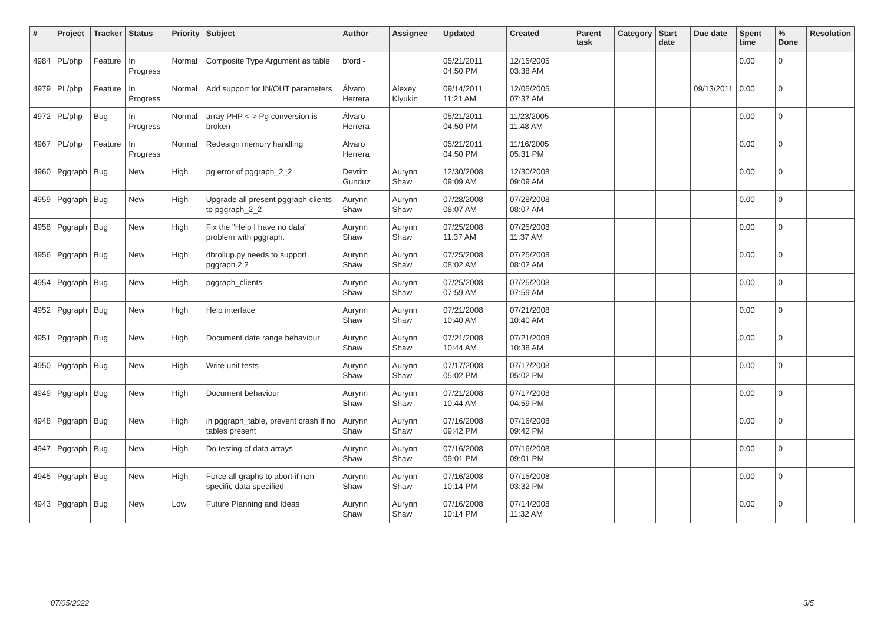| # | Project | Tracker | Status | Priority | Subject | Author | Assignee | Updated | Created | Parent task | Category | Start date | Due date | Spent time | % Done | Resolution |
| --- | --- | --- | --- | --- | --- | --- | --- | --- | --- | --- | --- | --- | --- | --- | --- | --- |
| 4984 | PL/php | Feature | In Progress | Normal | Composite Type Argument as table | bford - | | 05/21/2011 04:50 PM | 12/15/2005 03:38 AM | | | | | 0.00 | 0 | |
| 4979 | PL/php | Feature | In Progress | Normal | Add support for IN/OUT parameters | Álvaro Herrera | Alexey Klyukin | 09/14/2011 11:21 AM | 12/05/2005 07:37 AM | | | | 09/13/2011 | 0.00 | 0 | |
| 4972 | PL/php | Bug | In Progress | Normal | array PHP <-> Pg conversion is broken | Álvaro Herrera | | 05/21/2011 04:50 PM | 11/23/2005 11:48 AM | | | | | 0.00 | 0 | |
| 4967 | PL/php | Feature | In Progress | Normal | Redesign memory handling | Álvaro Herrera | | 05/21/2011 04:50 PM | 11/16/2005 05:31 PM | | | | | 0.00 | 0 | |
| 4960 | Pggraph | Bug | New | High | pg error of pggraph_2_2 | Devrim Gunduz | Aurynn Shaw | 12/30/2008 09:09 AM | 12/30/2008 09:09 AM | | | | | 0.00 | 0 | |
| 4959 | Pggraph | Bug | New | High | Upgrade all present pggraph clients to pggraph_2_2 | Aurynn Shaw | Aurynn Shaw | 07/28/2008 08:07 AM | 07/28/2008 08:07 AM | | | | | 0.00 | 0 | |
| 4958 | Pggraph | Bug | New | High | Fix the "Help I have no data" problem with pggraph. | Aurynn Shaw | Aurynn Shaw | 07/25/2008 11:37 AM | 07/25/2008 11:37 AM | | | | | 0.00 | 0 | |
| 4956 | Pggraph | Bug | New | High | dbrollup.py needs to support pggraph 2.2 | Aurynn Shaw | Aurynn Shaw | 07/25/2008 08:02 AM | 07/25/2008 08:02 AM | | | | | 0.00 | 0 | |
| 4954 | Pggraph | Bug | New | High | pggraph_clients | Aurynn Shaw | Aurynn Shaw | 07/25/2008 07:59 AM | 07/25/2008 07:59 AM | | | | | 0.00 | 0 | |
| 4952 | Pggraph | Bug | New | High | Help interface | Aurynn Shaw | Aurynn Shaw | 07/21/2008 10:40 AM | 07/21/2008 10:40 AM | | | | | 0.00 | 0 | |
| 4951 | Pggraph | Bug | New | High | Document date range behaviour | Aurynn Shaw | Aurynn Shaw | 07/21/2008 10:44 AM | 07/21/2008 10:38 AM | | | | | 0.00 | 0 | |
| 4950 | Pggraph | Bug | New | High | Write unit tests | Aurynn Shaw | Aurynn Shaw | 07/17/2008 05:02 PM | 07/17/2008 05:02 PM | | | | | 0.00 | 0 | |
| 4949 | Pggraph | Bug | New | High | Document behaviour | Aurynn Shaw | Aurynn Shaw | 07/21/2008 10:44 AM | 07/17/2008 04:59 PM | | | | | 0.00 | 0 | |
| 4948 | Pggraph | Bug | New | High | in pggraph_table, prevent crash if no tables present | Aurynn Shaw | Aurynn Shaw | 07/16/2008 09:42 PM | 07/16/2008 09:42 PM | | | | | 0.00 | 0 | |
| 4947 | Pggraph | Bug | New | High | Do testing of data arrays | Aurynn Shaw | Aurynn Shaw | 07/16/2008 09:01 PM | 07/16/2008 09:01 PM | | | | | 0.00 | 0 | |
| 4945 | Pggraph | Bug | New | High | Force all graphs to abort if non-specific data specified | Aurynn Shaw | Aurynn Shaw | 07/16/2008 10:14 PM | 07/15/2008 03:32 PM | | | | | 0.00 | 0 | |
| 4943 | Pggraph | Bug | New | Low | Future Planning and Ideas | Aurynn Shaw | Aurynn Shaw | 07/16/2008 10:14 PM | 07/14/2008 11:32 AM | | | | | 0.00 | 0 | |
07/05/2022 3/5